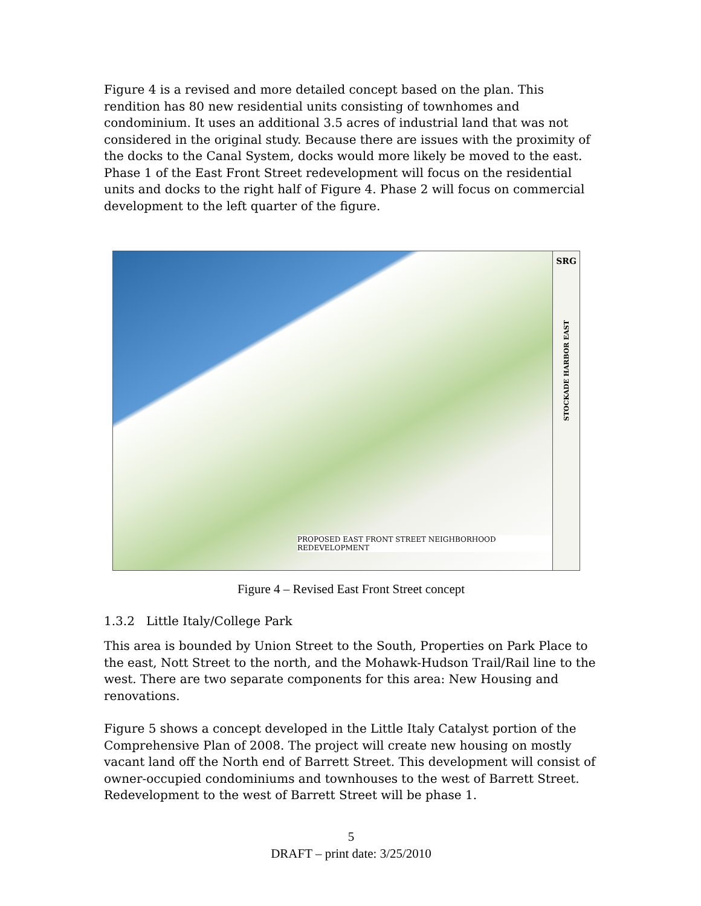Figure 4 is a revised and more detailed concept based on the plan. This rendition has 80 new residential units consisting of townhomes and condominium. It uses an additional 3.5 acres of industrial land that was not considered in the original study. Because there are issues with the proximity of the docks to the Canal System, docks would more likely be moved to the east. Phase 1 of the East Front Street redevelopment will focus on the residential units and docks to the right half of Figure 4. Phase 2 will focus on commercial development to the left quarter of the figure.
PROPOSED EAST FRONT STREET NEIGHBORHOOD REDEVELOPMENT
SRG
STOCKADE HARBOR EAST
Figure 4 – Revised East Front Street concept
1.3.2 Little Italy/College Park
This area is bounded by Union Street to the South, Properties on Park Place to the east, Nott Street to the north, and the Mohawk-Hudson Trail/Rail line to the west. There are two separate components for this area: New Housing and renovations.
Figure 5 shows a concept developed in the Little Italy Catalyst portion of the Comprehensive Plan of 2008. The project will create new housing on mostly vacant land off the North end of Barrett Street. This development will consist of owner-occupied condominiums and townhouses to the west of Barrett Street. Redevelopment to the west of Barrett Street will be phase 1.
5
DRAFT – print date: 3/25/2010